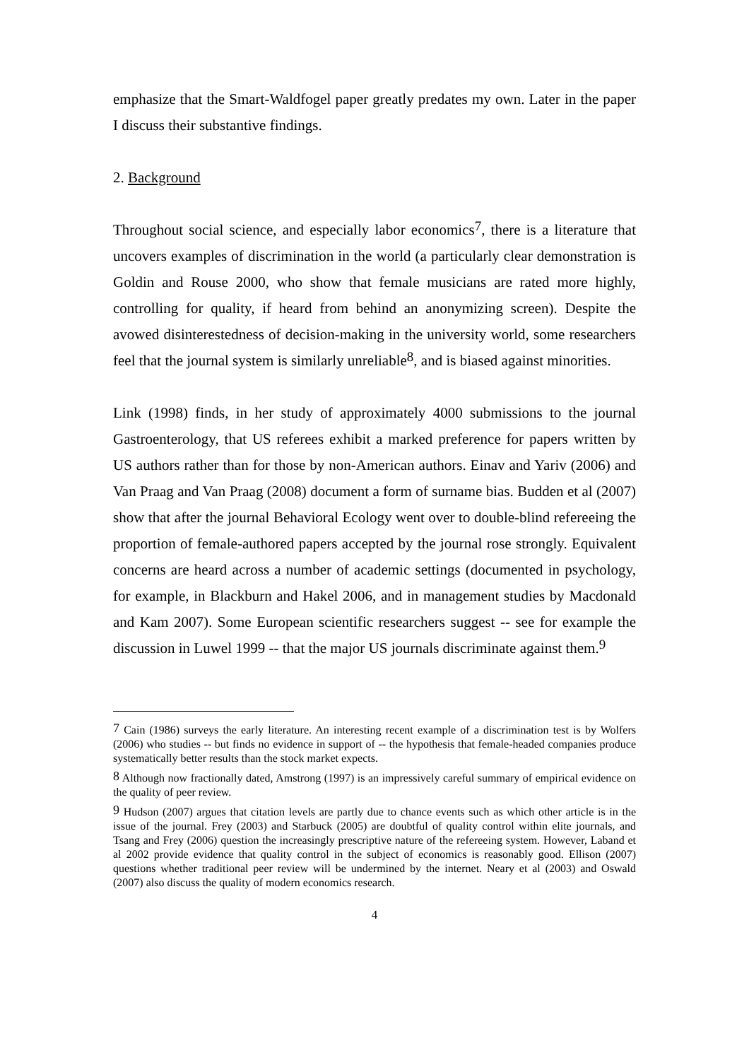emphasize that the Smart-Waldfogel paper greatly predates my own. Later in the paper I discuss their substantive findings.
2. Background
Throughout social science, and especially labor economics<sup>7</sup>, there is a literature that uncovers examples of discrimination in the world (a particularly clear demonstration is Goldin and Rouse 2000, who show that female musicians are rated more highly, controlling for quality, if heard from behind an anonymizing screen). Despite the avowed disinterestedness of decision-making in the university world, some researchers feel that the journal system is similarly unreliable<sup>8</sup>, and is biased against minorities.
Link (1998) finds, in her study of approximately 4000 submissions to the journal Gastroenterology, that US referees exhibit a marked preference for papers written by US authors rather than for those by non-American authors. Einav and Yariv (2006) and Van Praag and Van Praag (2008) document a form of surname bias. Budden et al (2007) show that after the journal Behavioral Ecology went over to double-blind refereeing the proportion of female-authored papers accepted by the journal rose strongly. Equivalent concerns are heard across a number of academic settings (documented in psychology, for example, in Blackburn and Hakel 2006, and in management studies by Macdonald and Kam 2007). Some European scientific researchers suggest -- see for example the discussion in Luwel 1999 -- that the major US journals discriminate against them.<sup>9</sup>
<sup>7</sup> Cain (1986) surveys the early literature. An interesting recent example of a discrimination test is by Wolfers (2006) who studies -- but finds no evidence in support of -- the hypothesis that female-headed companies produce systematically better results than the stock market expects.
<sup>8</sup> Although now fractionally dated, Amstrong (1997) is an impressively careful summary of empirical evidence on the quality of peer review.
<sup>9</sup> Hudson (2007) argues that citation levels are partly due to chance events such as which other article is in the issue of the journal. Frey (2003) and Starbuck (2005) are doubtful of quality control within elite journals, and Tsang and Frey (2006) question the increasingly prescriptive nature of the refereeing system. However, Laband et al 2002 provide evidence that quality control in the subject of economics is reasonably good. Ellison (2007) questions whether traditional peer review will be undermined by the internet. Neary et al (2003) and Oswald (2007) also discuss the quality of modern economics research.
4